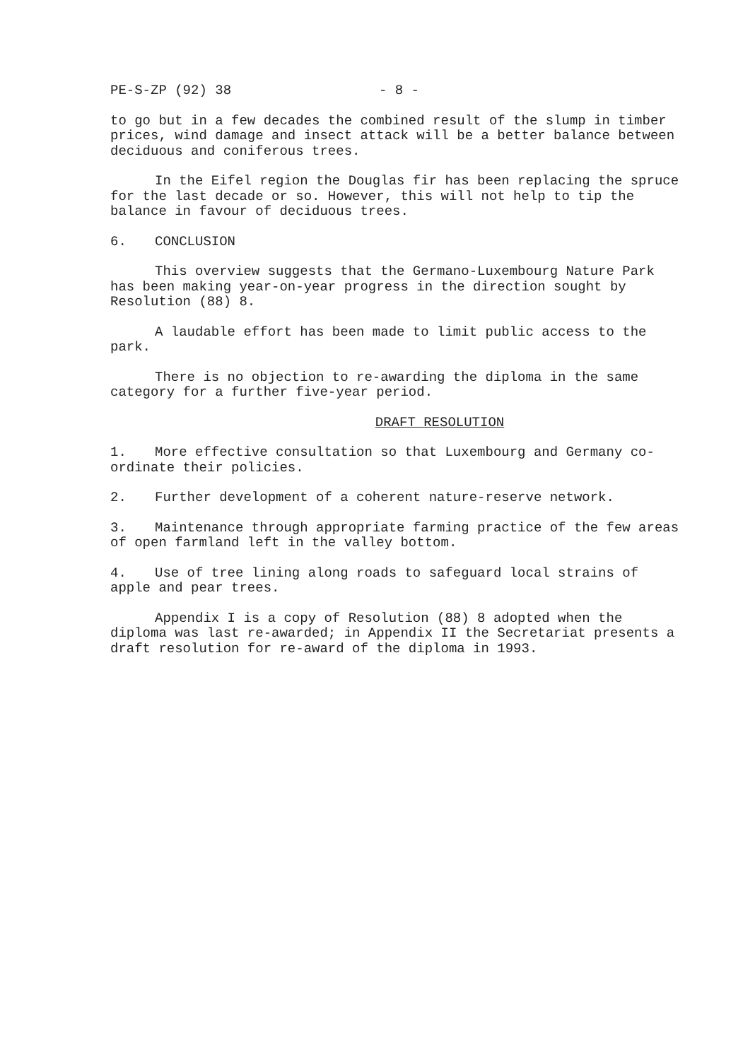PE-S-ZP (92) 38 - 8 -
to go but in a few decades the combined result of the slump in timber prices, wind damage and insect attack will be a better balance between deciduous and coniferous trees.
In the Eifel region the Douglas fir has been replacing the spruce for the last decade or so. However, this will not help to tip the balance in favour of deciduous trees.
6. CONCLUSION
This overview suggests that the Germano-Luxembourg Nature Park has been making year-on-year progress in the direction sought by Resolution (88) 8.
A laudable effort has been made to limit public access to the park.
There is no objection to re-awarding the diploma in the same category for a further five-year period.
DRAFT RESOLUTION
1. More effective consultation so that Luxembourg and Germany co-ordinate their policies.
2. Further development of a coherent nature-reserve network.
3. Maintenance through appropriate farming practice of the few areas of open farmland left in the valley bottom.
4. Use of tree lining along roads to safeguard local strains of apple and pear trees.
Appendix I is a copy of Resolution (88) 8 adopted when the diploma was last re-awarded; in Appendix II the Secretariat presents a draft resolution for re-award of the diploma in 1993.